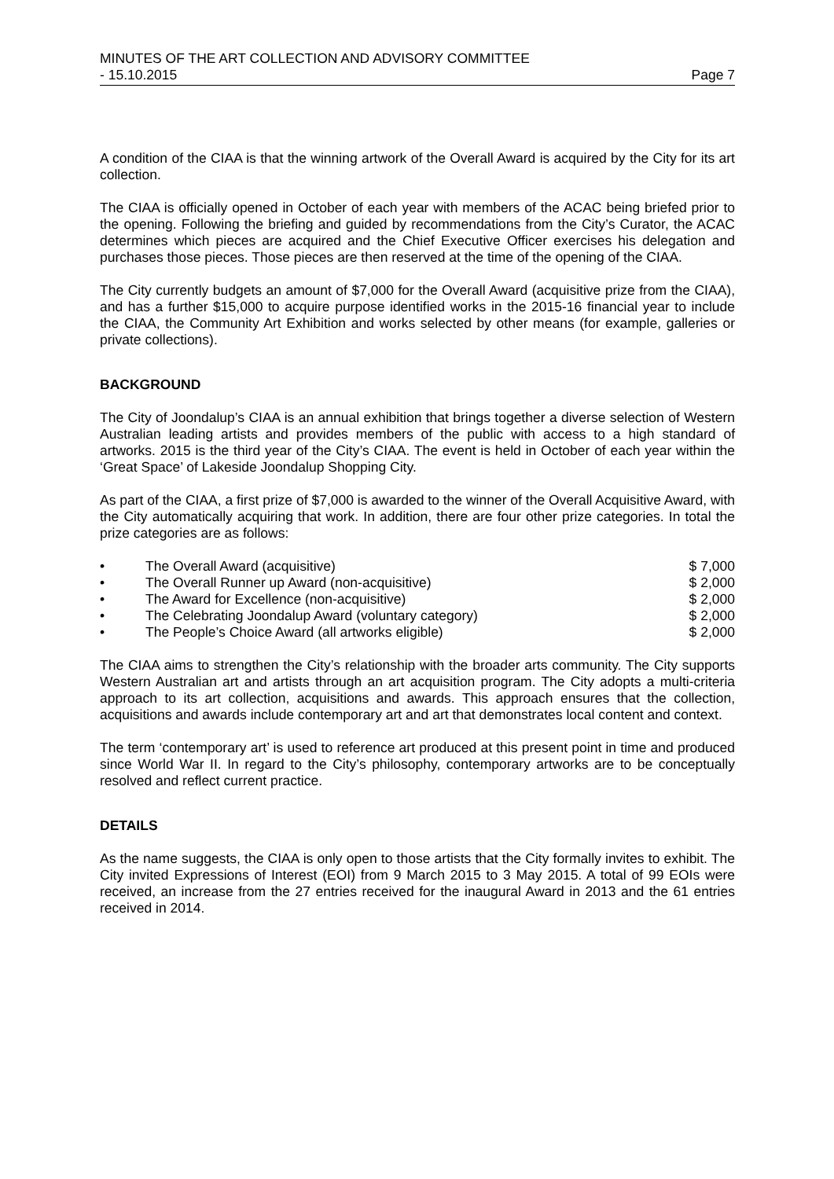MINUTES OF THE ART COLLECTION AND ADVISORY COMMITTEE
- 15.10.2015 Page 7
A condition of the CIAA is that the winning artwork of the Overall Award is acquired by the City for its art collection.
The CIAA is officially opened in October of each year with members of the ACAC being briefed prior to the opening. Following the briefing and guided by recommendations from the City’s Curator, the ACAC determines which pieces are acquired and the Chief Executive Officer exercises his delegation and purchases those pieces. Those pieces are then reserved at the time of the opening of the CIAA.
The City currently budgets an amount of $7,000 for the Overall Award (acquisitive prize from the CIAA), and has a further $15,000 to acquire purpose identified works in the 2015-16 financial year to include the CIAA, the Community Art Exhibition and works selected by other means (for example, galleries or private collections).
BACKGROUND
The City of Joondalup’s CIAA is an annual exhibition that brings together a diverse selection of Western Australian leading artists and provides members of the public with access to a high standard of artworks. 2015 is the third year of the City’s CIAA. The event is held in October of each year within the ‘Great Space’ of Lakeside Joondalup Shopping City.
As part of the CIAA, a first prize of $7,000 is awarded to the winner of the Overall Acquisitive Award, with the City automatically acquiring that work. In addition, there are four other prize categories. In total the prize categories are as follows:
• The Overall Award (acquisitive) $ 7,000
• The Overall Runner up Award (non-acquisitive) $ 2,000
• The Award for Excellence (non-acquisitive) $ 2,000
• The Celebrating Joondalup Award (voluntary category) $ 2,000
• The People’s Choice Award (all artworks eligible) $ 2,000
The CIAA aims to strengthen the City’s relationship with the broader arts community. The City supports Western Australian art and artists through an art acquisition program. The City adopts a multi-criteria approach to its art collection, acquisitions and awards. This approach ensures that the collection, acquisitions and awards include contemporary art and art that demonstrates local content and context.
The term ‘contemporary art’ is used to reference art produced at this present point in time and produced since World War II. In regard to the City’s philosophy, contemporary artworks are to be conceptually resolved and reflect current practice.
DETAILS
As the name suggests, the CIAA is only open to those artists that the City formally invites to exhibit. The City invited Expressions of Interest (EOI) from 9 March 2015 to 3 May 2015. A total of 99 EOIs were received, an increase from the 27 entries received for the inaugural Award in 2013 and the 61 entries received in 2014.